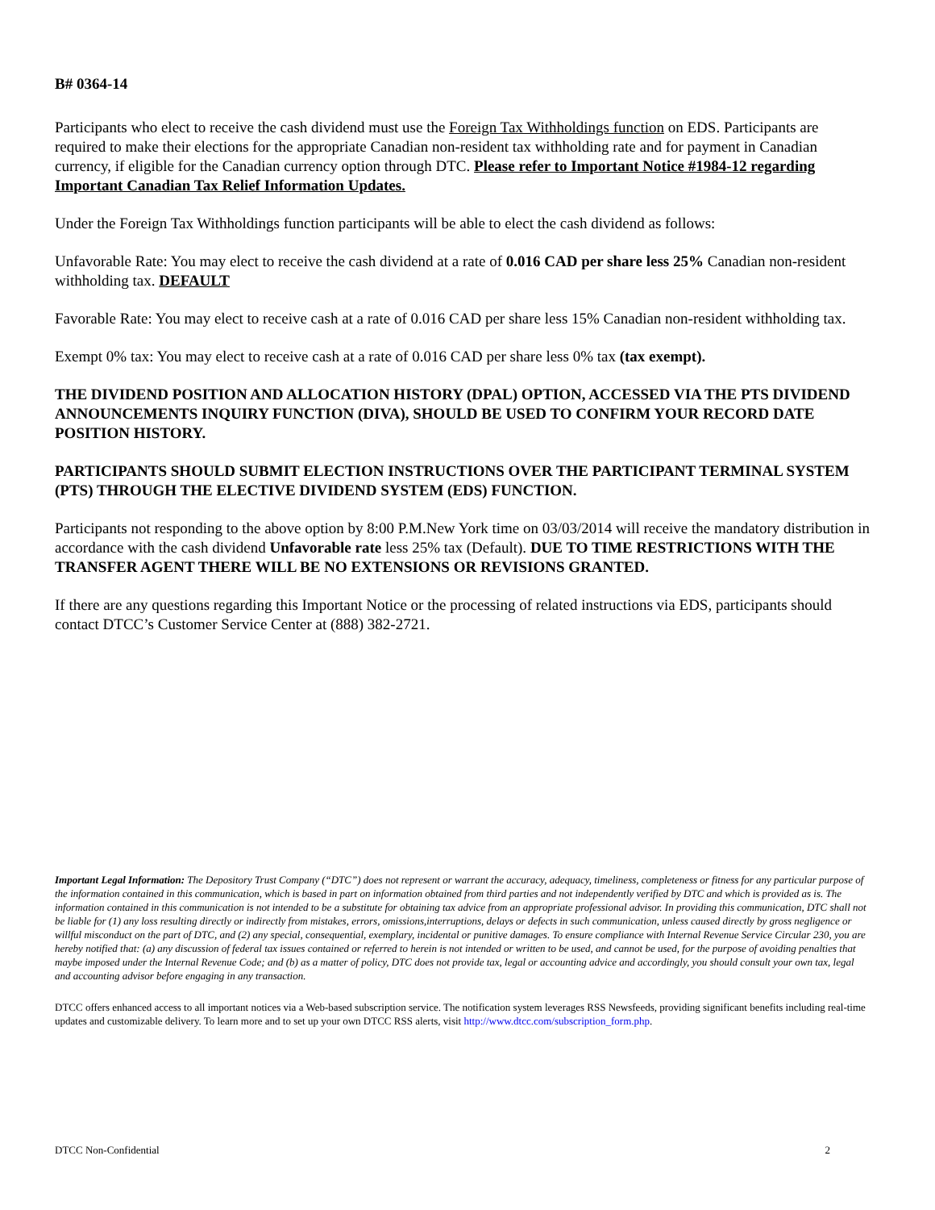B# 0364-14
Participants who elect to receive the cash dividend must use the Foreign Tax Withholdings function on EDS. Participants are required to make their elections for the appropriate Canadian non-resident tax withholding rate and for payment in Canadian currency, if eligible for the Canadian currency option through DTC. Please refer to Important Notice #1984-12 regarding Important Canadian Tax Relief Information Updates.
Under the Foreign Tax Withholdings function participants will be able to elect the cash dividend as follows:
Unfavorable Rate: You may elect to receive the cash dividend at a rate of 0.016 CAD per share less 25% Canadian non-resident withholding tax. DEFAULT
Favorable Rate: You may elect to receive cash at a rate of 0.016 CAD per share less 15% Canadian non-resident withholding tax.
Exempt 0% tax: You may elect to receive cash at a rate of 0.016 CAD per share less 0% tax (tax exempt).
THE DIVIDEND POSITION AND ALLOCATION HISTORY (DPAL) OPTION, ACCESSED VIA THE PTS DIVIDEND ANNOUNCEMENTS INQUIRY FUNCTION (DIVA), SHOULD BE USED TO CONFIRM YOUR RECORD DATE POSITION HISTORY.
PARTICIPANTS SHOULD SUBMIT ELECTION INSTRUCTIONS OVER THE PARTICIPANT TERMINAL SYSTEM (PTS) THROUGH THE ELECTIVE DIVIDEND SYSTEM (EDS) FUNCTION.
Participants not responding to the above option by 8:00 P.M.New York time on 03/03/2014 will receive the mandatory distribution in accordance with the cash dividend Unfavorable rate less 25% tax (Default). DUE TO TIME RESTRICTIONS WITH THE TRANSFER AGENT THERE WILL BE NO EXTENSIONS OR REVISIONS GRANTED.
If there are any questions regarding this Important Notice or the processing of related instructions via EDS, participants should contact DTCC’s Customer Service Center at (888) 382-2721.
Important Legal Information: The Depository Trust Company (“DTC”) does not represent or warrant the accuracy, adequacy, timeliness, completeness or fitness for any particular purpose of the information contained in this communication, which is based in part on information obtained from third parties and not independently verified by DTC and which is provided as is. The information contained in this communication is not intended to be a substitute for obtaining tax advice from an appropriate professional advisor. In providing this communication, DTC shall not be liable for (1) any loss resulting directly or indirectly from mistakes, errors, omissions,interruptions, delays or defects in such communication, unless caused directly by gross negligence or willful misconduct on the part of DTC, and (2) any special, consequential, exemplary, incidental or punitive damages. To ensure compliance with Internal Revenue Service Circular 230, you are hereby notified that: (a) any discussion of federal tax issues contained or referred to herein is not intended or written to be used, and cannot be used, for the purpose of avoiding penalties that maybe imposed under the Internal Revenue Code; and (b) as a matter of policy, DTC does not provide tax, legal or accounting advice and accordingly, you should consult your own tax, legal and accounting advisor before engaging in any transaction.
DTCC offers enhanced access to all important notices via a Web-based subscription service. The notification system leverages RSS Newsfeeds, providing significant benefits including real-time updates and customizable delivery. To learn more and to set up your own DTCC RSS alerts, visit http://www.dtcc.com/subscription_form.php.
DTCC Non-Confidential 2